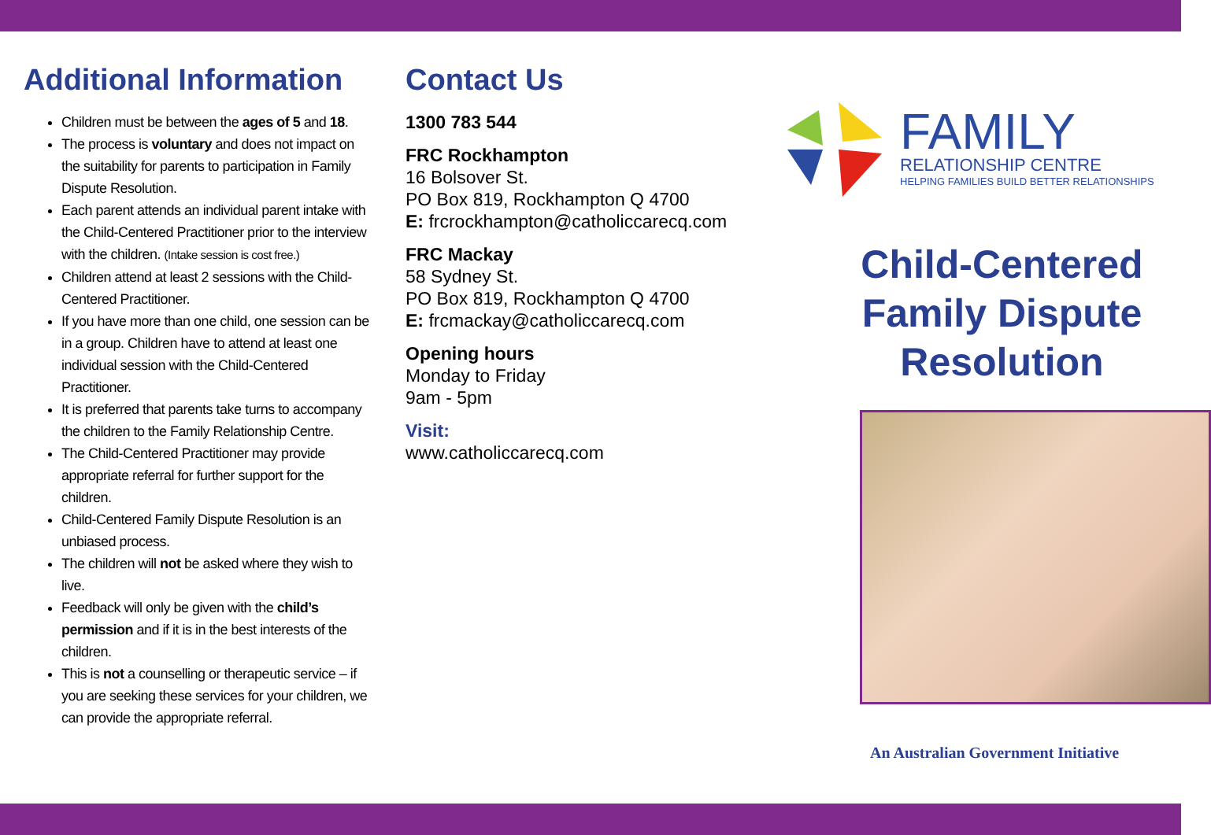Additional Information
Children must be between the ages of 5 and 18.
The process is voluntary and does not impact on the suitability for parents to participation in Family Dispute Resolution.
Each parent attends an individual parent intake with the Child-Centered Practitioner prior to the interview with the children. (Intake session is cost free.)
Children attend at least 2 sessions with the Child-Centered Practitioner.
If you have more than one child, one session can be in a group. Children have to attend at least one individual session with the Child-Centered Practitioner.
It is preferred that parents take turns to accompany the children to the Family Relationship Centre.
The Child-Centered Practitioner may provide appropriate referral for further support for the children.
Child-Centered Family Dispute Resolution is an unbiased process.
The children will not be asked where they wish to live.
Feedback will only be given with the child’s permission and if it is in the best interests of the children.
This is not a counselling or therapeutic service – if you are seeking these services for your children, we can provide the appropriate referral.
Contact Us
1300 783 544
FRC Rockhampton
16 Bolsover St.
PO Box 819, Rockhampton Q 4700
E: frcrockhampton@catholiccarecq.com
FRC Mackay
58 Sydney St.
PO Box 819, Rockhampton Q 4700
E: frcmackay@catholiccarecq.com
Opening hours
Monday to Friday
9am - 5pm
Visit:
www.catholiccarecq.com
FAMILY
RELATIONSHIP CENTRE
HELPING FAMILIES BUILD BETTER RELATIONSHIPS
Child-Centered
Family Dispute
Resolution
An Australian Government Initiative